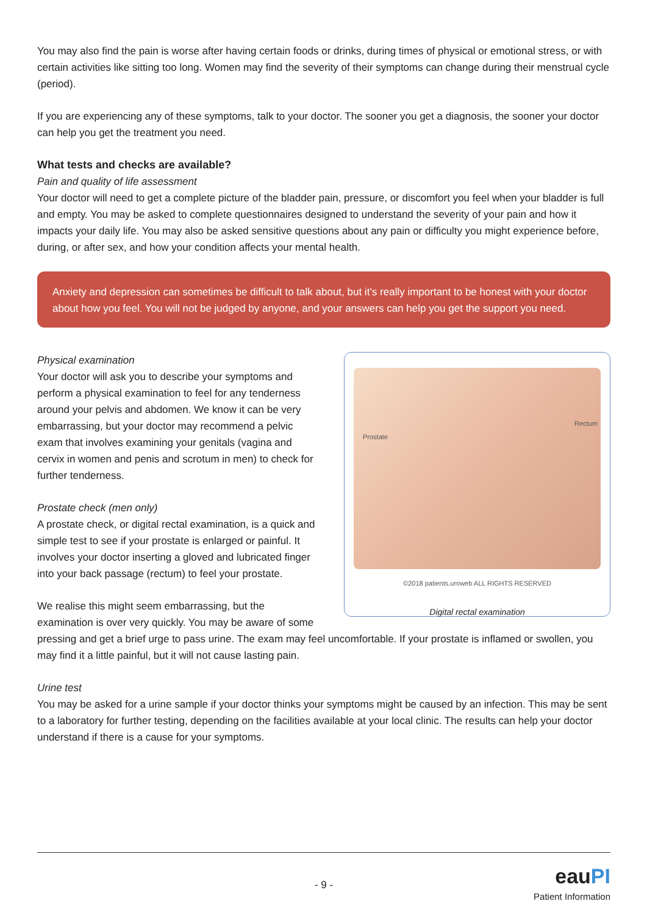You may also find the pain is worse after having certain foods or drinks, during times of physical or emotional stress, or with certain activities like sitting too long. Women may find the severity of their symptoms can change during their menstrual cycle (period).
If you are experiencing any of these symptoms, talk to your doctor. The sooner you get a diagnosis, the sooner your doctor can help you get the treatment you need.
What tests and checks are available?
Pain and quality of life assessment
Your doctor will need to get a complete picture of the bladder pain, pressure, or discomfort you feel when your bladder is full and empty. You may be asked to complete questionnaires designed to understand the severity of your pain and how it impacts your daily life. You may also be asked sensitive questions about any pain or difficulty you might experience before, during, or after sex, and how your condition affects your mental health.
Anxiety and depression can sometimes be difficult to talk about, but it’s really important to be honest with your doctor about how you feel. You will not be judged by anyone, and your answers can help you get the support you need.
Prostate
Rectum
©2018 patients.uroweb ALL RIGHTS RESERVED
Digital rectal examination
Physical examination
Your doctor will ask you to describe your symptoms and perform a physical examination to feel for any tenderness around your pelvis and abdomen. We know it can be very embarrassing, but your doctor may recommend a pelvic exam that involves examining your genitals (vagina and cervix in women and penis and scrotum in men) to check for further tenderness.
Prostate check (men only)
A prostate check, or digital rectal examination, is a quick and simple test to see if your prostate is enlarged or painful. It involves your doctor inserting a gloved and lubricated finger into your back passage (rectum) to feel your prostate.
We realise this might seem embarrassing, but the examination is over very quickly. You may be aware of some pressing and get a brief urge to pass urine. The exam may feel uncomfortable. If your prostate is inflamed or swollen, you may find it a little painful, but it will not cause lasting pain.
Urine test
You may be asked for a urine sample if your doctor thinks your symptoms might be caused by an infection. This may be sent to a laboratory for further testing, depending on the facilities available at your local clinic. The results can help your doctor understand if there is a cause for your symptoms.
- 9 - eauPI
Patient Information